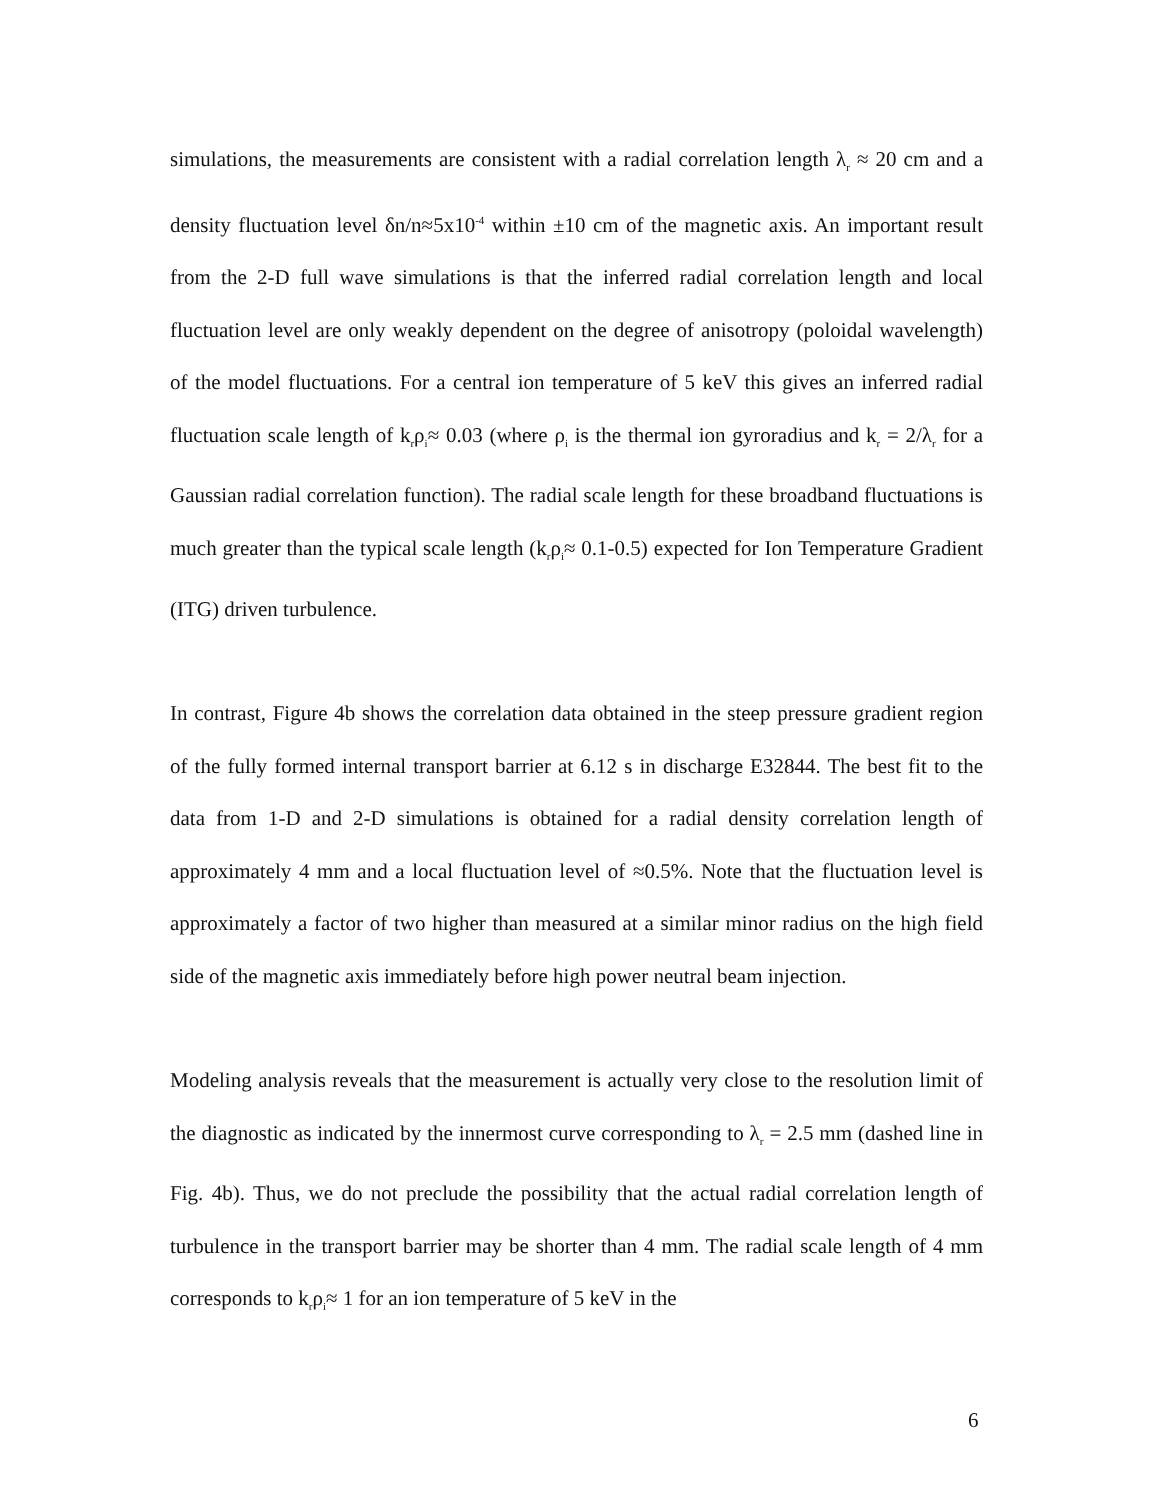simulations, the measurements are consistent with a radial correlation length λ<sub>r</sub> ≈ 20 cm and a density fluctuation level δn/n≈5x10<sup>-4</sup> within ±10 cm of the magnetic axis. An important result from the 2-D full wave simulations is that the inferred radial correlation length and local fluctuation level are only weakly dependent on the degree of anisotropy (poloidal wavelength) of the model fluctuations. For a central ion temperature of 5 keV this gives an inferred radial fluctuation scale length of k<sub>r</sub>ρ<sub>i</sub>≈ 0.03 (where ρ<sub>i</sub> is the thermal ion gyroradius and k<sub>r</sub> = 2/λ<sub>r</sub> for a Gaussian radial correlation function). The radial scale length for these broadband fluctuations is much greater than the typical scale length (k<sub>r</sub>ρ<sub>i</sub>≈ 0.1-0.5) expected for Ion Temperature Gradient (ITG) driven turbulence.
In contrast, Figure 4b shows the correlation data obtained in the steep pressure gradient region of the fully formed internal transport barrier at 6.12 s in discharge E32844. The best fit to the data from 1-D and 2-D simulations is obtained for a radial density correlation length of approximately 4 mm and a local fluctuation level of ≈0.5%. Note that the fluctuation level is approximately a factor of two higher than measured at a similar minor radius on the high field side of the magnetic axis immediately before high power neutral beam injection.
Modeling analysis reveals that the measurement is actually very close to the resolution limit of the diagnostic as indicated by the innermost curve corresponding to λ<sub>r</sub> = 2.5 mm (dashed line in Fig. 4b). Thus, we do not preclude the possibility that the actual radial correlation length of turbulence in the transport barrier may be shorter than 4 mm. The radial scale length of 4 mm corresponds to k<sub>r</sub>ρ<sub>i</sub>≈ 1 for an ion temperature of 5 keV in the
6